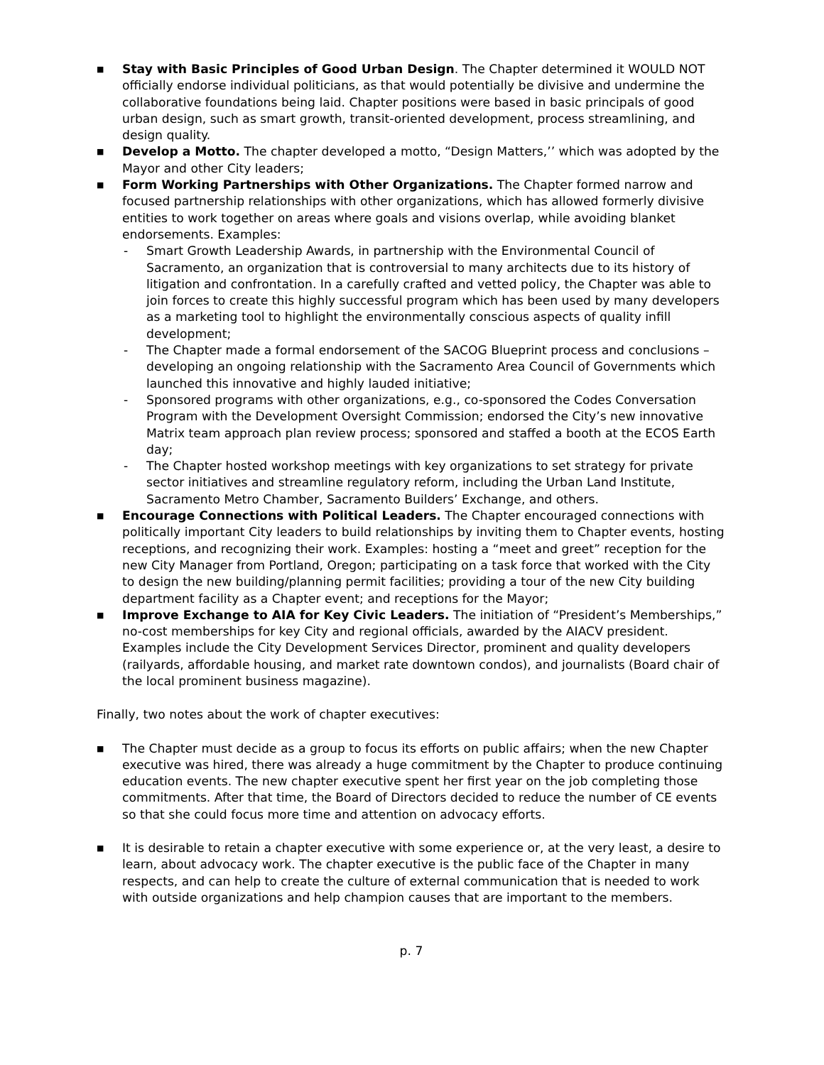■
Stay with Basic Principles of Good Urban Design. The Chapter determined it WOULD NOT officially endorse individual politicians, as that would potentially be divisive and undermine the collaborative foundations being laid. Chapter positions were based in basic principals of good urban design, such as smart growth, transit-oriented development, process streamlining, and design quality.
■
Develop a Motto. The chapter developed a motto, “Design Matters,’’ which was adopted by the Mayor and other City leaders;
■
Form Working Partnerships with Other Organizations. The Chapter formed narrow and focused partnership relationships with other organizations, which has allowed formerly divisive entities to work together on areas where goals and visions overlap, while avoiding blanket endorsements. Examples:
- Smart Growth Leadership Awards, in partnership with the Environmental Council of Sacramento, an organization that is controversial to many architects due to its history of litigation and confrontation. In a carefully crafted and vetted policy, the Chapter was able to join forces to create this highly successful program which has been used by many developers as a marketing tool to highlight the environmentally conscious aspects of quality infill development;
- The Chapter made a formal endorsement of the SACOG Blueprint process and conclusions – developing an ongoing relationship with the Sacramento Area Council of Governments which launched this innovative and highly lauded initiative;
- Sponsored programs with other organizations, e.g., co-sponsored the Codes Conversation Program with the Development Oversight Commission; endorsed the City’s new innovative Matrix team approach plan review process; sponsored and staffed a booth at the ECOS Earth day;
- The Chapter hosted workshop meetings with key organizations to set strategy for private sector initiatives and streamline regulatory reform, including the Urban Land Institute, Sacramento Metro Chamber, Sacramento Builders’ Exchange, and others.
■
Encourage Connections with Political Leaders. The Chapter encouraged connections with politically important City leaders to build relationships by inviting them to Chapter events, hosting receptions, and recognizing their work. Examples: hosting a “meet and greet” reception for the new City Manager from Portland, Oregon; participating on a task force that worked with the City to design the new building/planning permit facilities; providing a tour of the new City building department facility as a Chapter event; and receptions for the Mayor;
■
Improve Exchange to AIA for Key Civic Leaders. The initiation of “President’s Memberships,” no-cost memberships for key City and regional officials, awarded by the AIACV president. Examples include the City Development Services Director, prominent and quality developers (railyards, affordable housing, and market rate downtown condos), and journalists (Board chair of the local prominent business magazine).
Finally, two notes about the work of chapter executives:
■
The Chapter must decide as a group to focus its efforts on public affairs; when the new Chapter executive was hired, there was already a huge commitment by the Chapter to produce continuing education events. The new chapter executive spent her first year on the job completing those commitments. After that time, the Board of Directors decided to reduce the number of CE events so that she could focus more time and attention on advocacy efforts.
■
It is desirable to retain a chapter executive with some experience or, at the very least, a desire to learn, about advocacy work. The chapter executive is the public face of the Chapter in many respects, and can help to create the culture of external communication that is needed to work with outside organizations and help champion causes that are important to the members.
p. 7